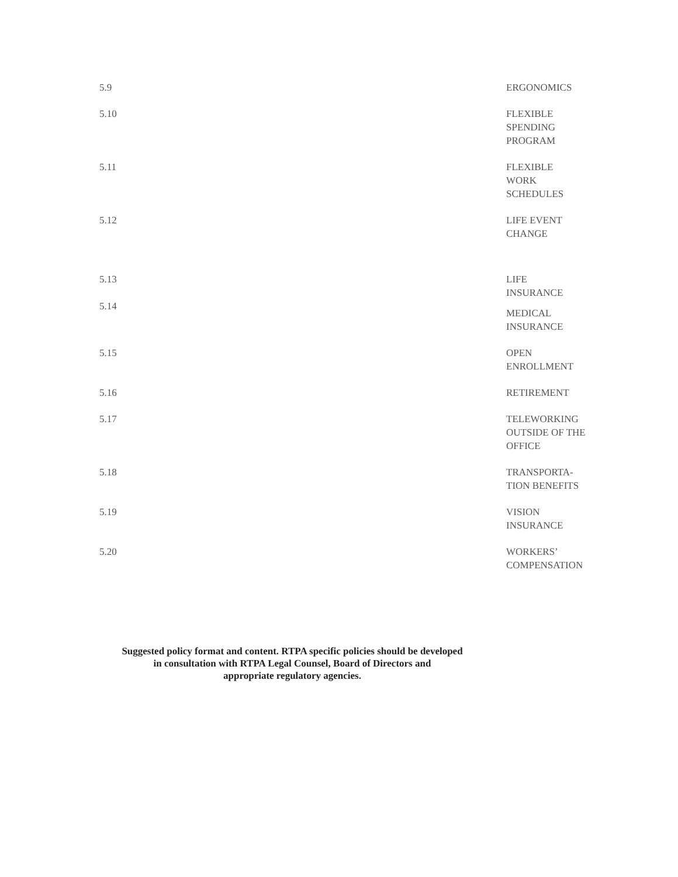| 5.9 | ERGONOMICS |
| 5.10 | FLEXIBLE SPENDING PROGRAM |
| 5.11 | FLEXIBLE WORK SCHEDULES |
| 5.12 | LIFE EVENT CHANGE |
| 5.13 | LIFE INSURANCE |
| 5.14 | MEDICAL INSURANCE |
| 5.15 | OPEN ENROLLMENT |
| 5.16 | RETIREMENT |
| 5.17 | TELEWORKING OUTSIDE OF THE OFFICE |
| 5.18 | TRANSPORTA- TION BENEFITS |
| 5.19 | VISION INSURANCE |
| 5.20 | WORKERS’ COMPENSATION |
Suggested policy format and content. RTPA specific policies should be developed
in consultation with RTPA Legal Counsel, Board of Directors and
appropriate regulatory agencies.